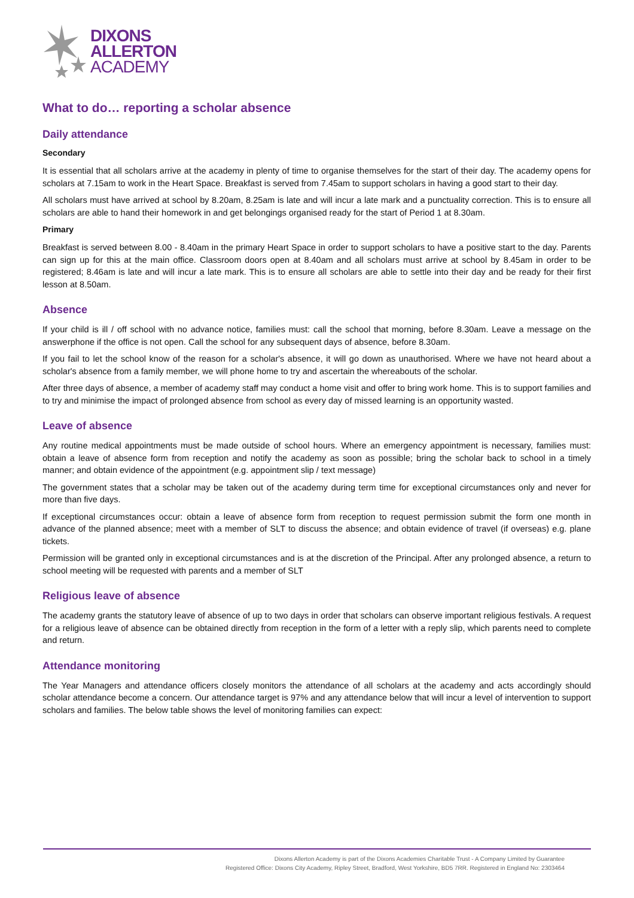DIXONS
ALLERTON
ACADEMY
What to do… reporting a scholar absence
Daily attendance
Secondary
It is essential that all scholars arrive at the academy in plenty of time to organise themselves for the start of their day. The academy opens for scholars at 7.15am to work in the Heart Space. Breakfast is served from 7.45am to support scholars in having a good start to their day.
All scholars must have arrived at school by 8.20am, 8.25am is late and will incur a late mark and a punctuality correction. This is to ensure all scholars are able to hand their homework in and get belongings organised ready for the start of Period 1 at 8.30am.
Primary
Breakfast is served between 8.00 - 8.40am in the primary Heart Space in order to support scholars to have a positive start to the day. Parents can sign up for this at the main office. Classroom doors open at 8.40am and all scholars must arrive at school by 8.45am in order to be registered; 8.46am is late and will incur a late mark. This is to ensure all scholars are able to settle into their day and be ready for their first lesson at 8.50am.
Absence
If your child is ill / off school with no advance notice, families must: call the school that morning, before 8.30am. Leave a message on the answerphone if the office is not open. Call the school for any subsequent days of absence, before 8.30am.
If you fail to let the school know of the reason for a scholar's absence, it will go down as unauthorised. Where we have not heard about a scholar's absence from a family member, we will phone home to try and ascertain the whereabouts of the scholar.
After three days of absence, a member of academy staff may conduct a home visit and offer to bring work home. This is to support families and to try and minimise the impact of prolonged absence from school as every day of missed learning is an opportunity wasted.
Leave of absence
Any routine medical appointments must be made outside of school hours. Where an emergency appointment is necessary, families must: obtain a leave of absence form from reception and notify the academy as soon as possible; bring the scholar back to school in a timely manner; and obtain evidence of the appointment (e.g. appointment slip / text message)
The government states that a scholar may be taken out of the academy during term time for exceptional circumstances only and never for more than five days.
If exceptional circumstances occur: obtain a leave of absence form from reception to request permission submit the form one month in advance of the planned absence; meet with a member of SLT to discuss the absence; and obtain evidence of travel (if overseas) e.g. plane tickets.
Permission will be granted only in exceptional circumstances and is at the discretion of the Principal. After any prolonged absence, a return to school meeting will be requested with parents and a member of SLT
Religious leave of absence
The academy grants the statutory leave of absence of up to two days in order that scholars can observe important religious festivals. A request for a religious leave of absence can be obtained directly from reception in the form of a letter with a reply slip, which parents need to complete and return.
Attendance monitoring
The Year Managers and attendance officers closely monitors the attendance of all scholars at the academy and acts accordingly should scholar attendance become a concern. Our attendance target is 97% and any attendance below that will incur a level of intervention to support scholars and families. The below table shows the level of monitoring families can expect:
Dixons Allerton Academy is part of the Dixons Academies Charitable Trust - A Company Limited by Guarantee
Registered Office: Dixons City Academy, Ripley Street, Bradford, West Yorkshire, BD5 7RR. Registered in England No: 2303464